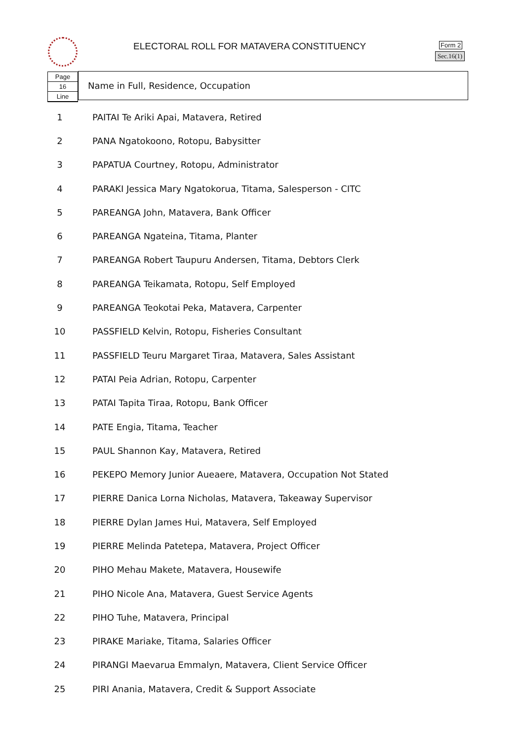ELECTORAL ROLL FOR MATAVERA CONSTITUENCY
Form 2
Sec.16(1)
Page
16
Line
Name in Full, Residence, Occupation
| 1 | PAITAI Te Ariki Apai, Matavera, Retired |
| 2 | PANA Ngatokoono, Rotopu, Babysitter |
| 3 | PAPATUA Courtney, Rotopu, Administrator |
| 4 | PARAKI Jessica Mary Ngatokorua, Titama, Salesperson - CITC |
| 5 | PAREANGA John, Matavera, Bank Officer |
| 6 | PAREANGA Ngateina, Titama, Planter |
| 7 | PAREANGA Robert Taupuru Andersen, Titama, Debtors Clerk |
| 8 | PAREANGA Teikamata, Rotopu, Self Employed |
| 9 | PAREANGA Teokotai Peka, Matavera, Carpenter |
| 10 | PASSFIELD Kelvin, Rotopu, Fisheries Consultant |
| 11 | PASSFIELD Teuru Margaret Tiraa, Matavera, Sales Assistant |
| 12 | PATAI Peia Adrian, Rotopu, Carpenter |
| 13 | PATAI Tapita Tiraa, Rotopu, Bank Officer |
| 14 | PATE Engia, Titama, Teacher |
| 15 | PAUL Shannon Kay, Matavera, Retired |
| 16 | PEKEPO Memory Junior Aueaere, Matavera, Occupation Not Stated |
| 17 | PIERRE Danica Lorna Nicholas, Matavera, Takeaway Supervisor |
| 18 | PIERRE Dylan James Hui, Matavera, Self Employed |
| 19 | PIERRE Melinda Patetepa, Matavera, Project Officer |
| 20 | PIHO Mehau Makete, Matavera, Housewife |
| 21 | PIHO Nicole Ana, Matavera, Guest Service Agents |
| 22 | PIHO Tuhe, Matavera, Principal |
| 23 | PIRAKE Mariake, Titama, Salaries Officer |
| 24 | PIRANGI Maevarua Emmalyn, Matavera, Client Service Officer |
| 25 | PIRI Anania, Matavera, Credit & Support Associate |